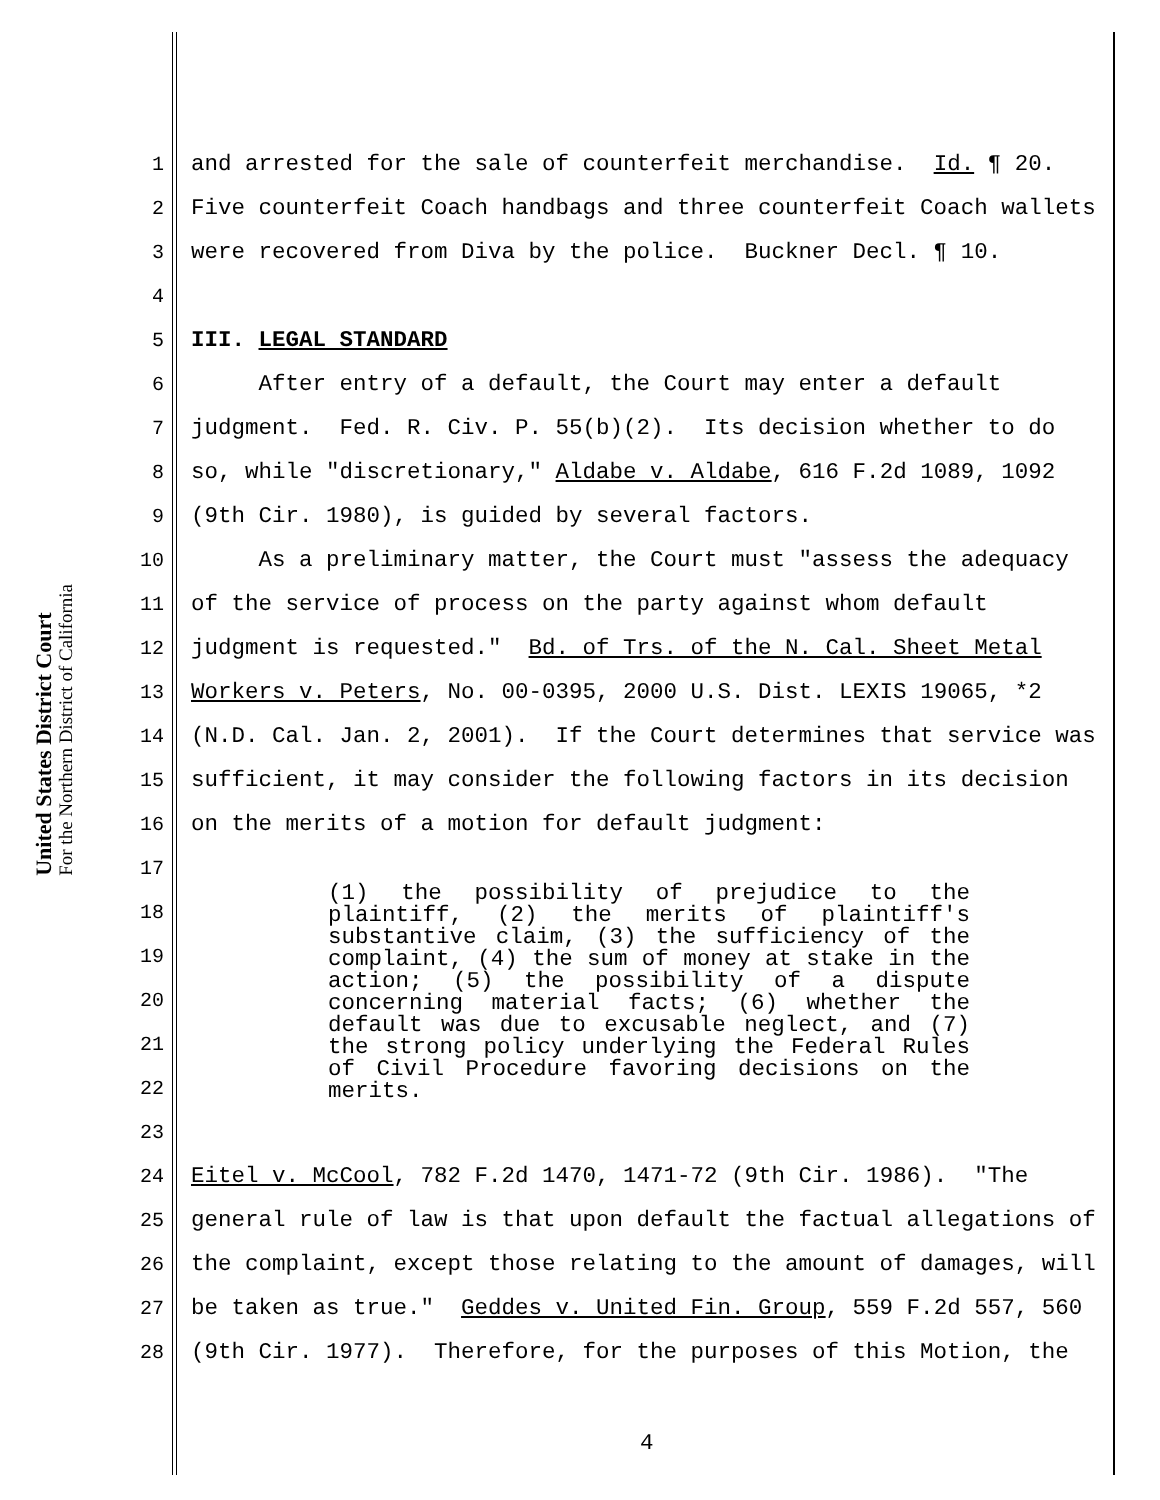United States District Court
For the Northern District of California
1 and arrested for the sale of counterfeit merchandise. Id. ¶ 20.
2 Five counterfeit Coach handbags and three counterfeit Coach wallets
3 were recovered from Diva by the police. Buckner Decl. ¶ 10.
4
5 III. LEGAL STANDARD
6 After entry of a default, the Court may enter a default
7 judgment. Fed. R. Civ. P. 55(b)(2). Its decision whether to do
8 so, while "discretionary," Aldabe v. Aldabe, 616 F.2d 1089, 1092
9 (9th Cir. 1980), is guided by several factors.
10 As a preliminary matter, the Court must "assess the adequacy
11 of the service of process on the party against whom default
12 judgment is requested." Bd. of Trs. of the N. Cal. Sheet Metal
13 Workers v. Peters, No. 00-0395, 2000 U.S. Dist. LEXIS 19065, *2
14 (N.D. Cal. Jan. 2, 2001). If the Court determines that service was
15 sufficient, it may consider the following factors in its decision
16 on the merits of a motion for default judgment:
17
18
19
20
21
22
23
24 Eitel v. McCool, 782 F.2d 1470, 1471-72 (9th Cir. 1986). "The
25 general rule of law is that upon default the factual allegations of
26 the complaint, except those relating to the amount of damages, will
27 be taken as true." Geddes v. United Fin. Group, 559 F.2d 557, 560
28 (9th Cir. 1977). Therefore, for the purposes of this Motion, the
(1) the possibility of prejudice to the plaintiff, (2) the merits of plaintiff's substantive claim, (3) the sufficiency of the complaint, (4) the sum of money at stake in the action; (5) the possibility of a dispute concerning material facts; (6) whether the default was due to excusable neglect, and (7) the strong policy underlying the Federal Rules of Civil Procedure favoring decisions on the merits.
4